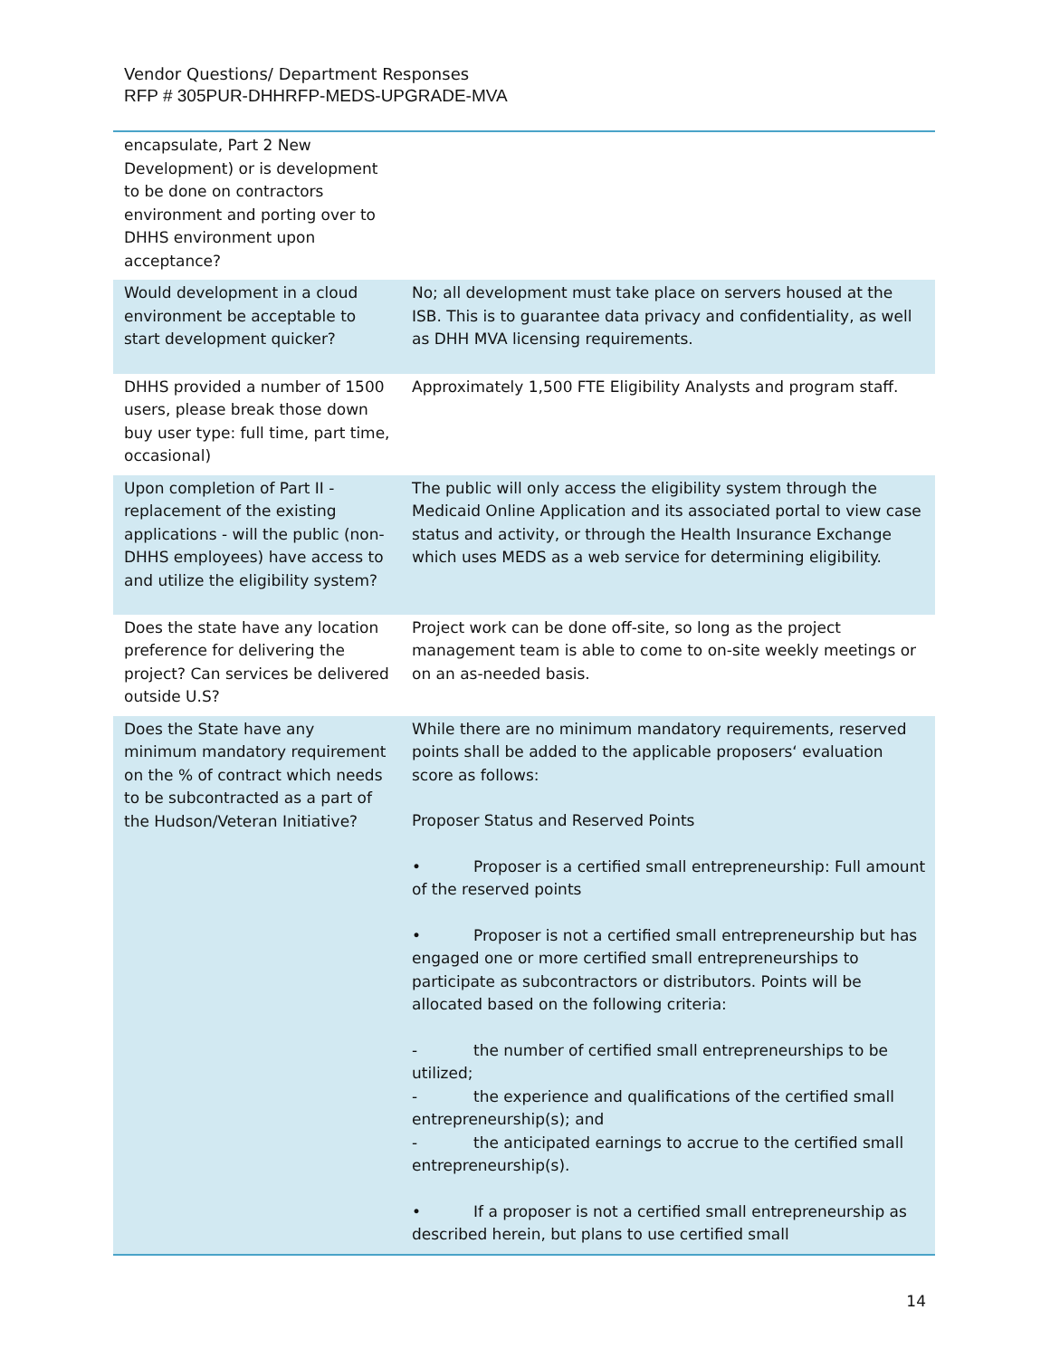Vendor Questions/ Department Responses
RFP # 305PUR-DHHRFP-MEDS-UPGRADE-MVA
| encapsulate, Part 2 New Development) or is development to be done on contractors environment and porting over to DHHS environment upon acceptance? | |
| Would development in a cloud environment be acceptable to start development quicker? | No; all development must take place on servers housed at the ISB. This is to guarantee data privacy and confidentiality, as well as DHH MVA licensing requirements. |
| DHHS provided a number of 1500 users, please break those down buy user type: full time, part time, occasional) | Approximately 1,500 FTE Eligibility Analysts and program staff. |
| Upon completion of Part II - replacement of the existing applications - will the public (non-DHHS employees) have access to and utilize the eligibility system? | The public will only access the eligibility system through the Medicaid Online Application and its associated portal to view case status and activity, or through the Health Insurance Exchange which uses MEDS as a web service for determining eligibility. |
| Does the state have any location preference for delivering the project? Can services be delivered outside U.S? | Project work can be done off-site, so long as the project management team is able to come to on-site weekly meetings or on an as-needed basis. |
| Does the State have any minimum mandatory requirement on the % of contract which needs to be subcontracted as a part of the Hudson/Veteran Initiative? | While there are no minimum mandatory requirements, reserved points shall be added to the applicable proposers‘ evaluation score as follows: Proposer Status and Reserved Points • Proposer is a certified small entrepreneurship: Full amount of the reserved points • Proposer is not a certified small entrepreneurship but has engaged one or more certified small entrepreneurships to participate as subcontractors or distributors. Points will be allocated based on the following criteria: - the number of certified small entrepreneurships to be utilized; - the experience and qualifications of the certified small entrepreneurship(s); and - the anticipated earnings to accrue to the certified small entrepreneurship(s). • If a proposer is not a certified small entrepreneurship as described herein, but plans to use certified small |
14